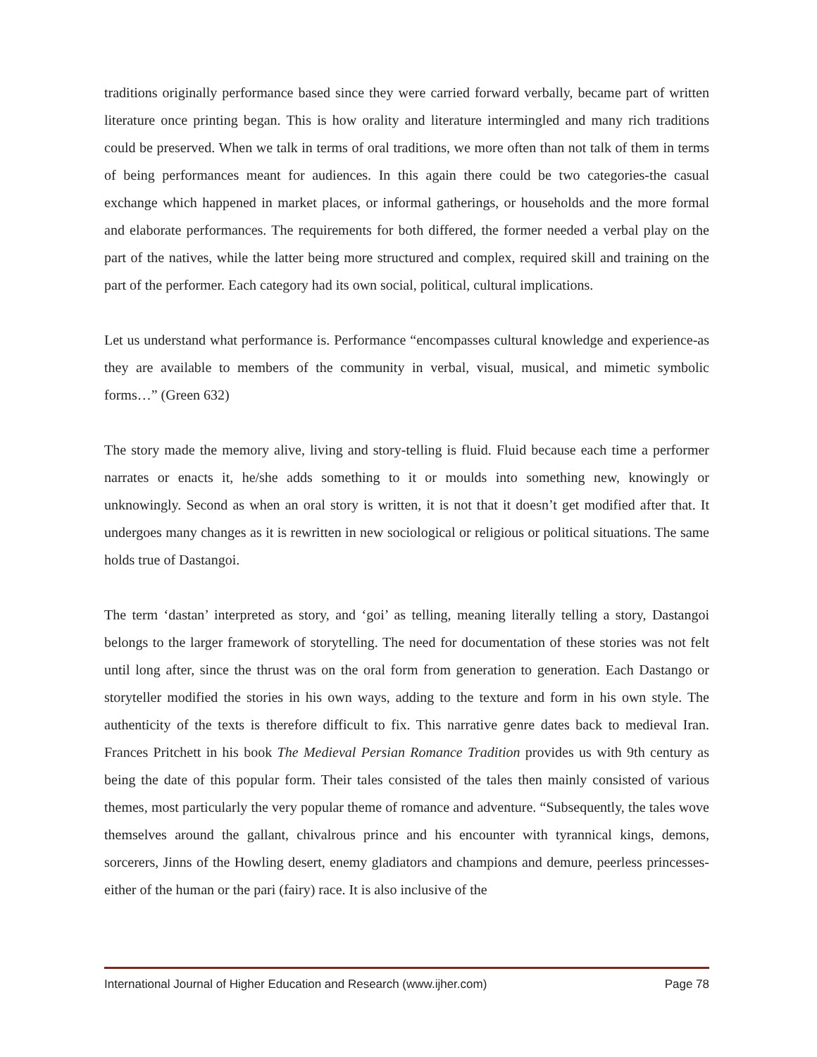traditions originally performance based since they were carried forward verbally, became part of written literature once printing began. This is how orality and literature intermingled and many rich traditions could be preserved. When we talk in terms of oral traditions, we more often than not talk of them in terms of being performances meant for audiences. In this again there could be two categories-the casual exchange which happened in market places, or informal gatherings, or households and the more formal and elaborate performances. The requirements for both differed, the former needed a verbal play on the part of the natives, while the latter being more structured and complex, required skill and training on the part of the performer. Each category had its own social, political, cultural implications.
Let us understand what performance is. Performance “encompasses cultural knowledge and experience-as they are available to members of the community in verbal, visual, musical, and mimetic symbolic forms…” (Green 632)
The story made the memory alive, living and story-telling is fluid. Fluid because each time a performer narrates or enacts it, he/she adds something to it or moulds into something new, knowingly or unknowingly. Second as when an oral story is written, it is not that it doesn’t get modified after that. It undergoes many changes as it is rewritten in new sociological or religious or political situations. The same holds true of Dastangoi.
The term ‘dastan’ interpreted as story, and ‘goi’ as telling, meaning literally telling a story, Dastangoi belongs to the larger framework of storytelling. The need for documentation of these stories was not felt until long after, since the thrust was on the oral form from generation to generation. Each Dastango or storyteller modified the stories in his own ways, adding to the texture and form in his own style. The authenticity of the texts is therefore difficult to fix. This narrative genre dates back to medieval Iran. Frances Pritchett in his book The Medieval Persian Romance Tradition provides us with 9th century as being the date of this popular form. Their tales consisted of the tales then mainly consisted of various themes, most particularly the very popular theme of romance and adventure. “Subsequently, the tales wove themselves around the gallant, chivalrous prince and his encounter with tyrannical kings, demons, sorcerers, Jinns of the Howling desert, enemy gladiators and champions and demure, peerless princesses- either of the human or the pari (fairy) race. It is also inclusive of the
International Journal of Higher Education and Research (www.ijher.com) Page 78